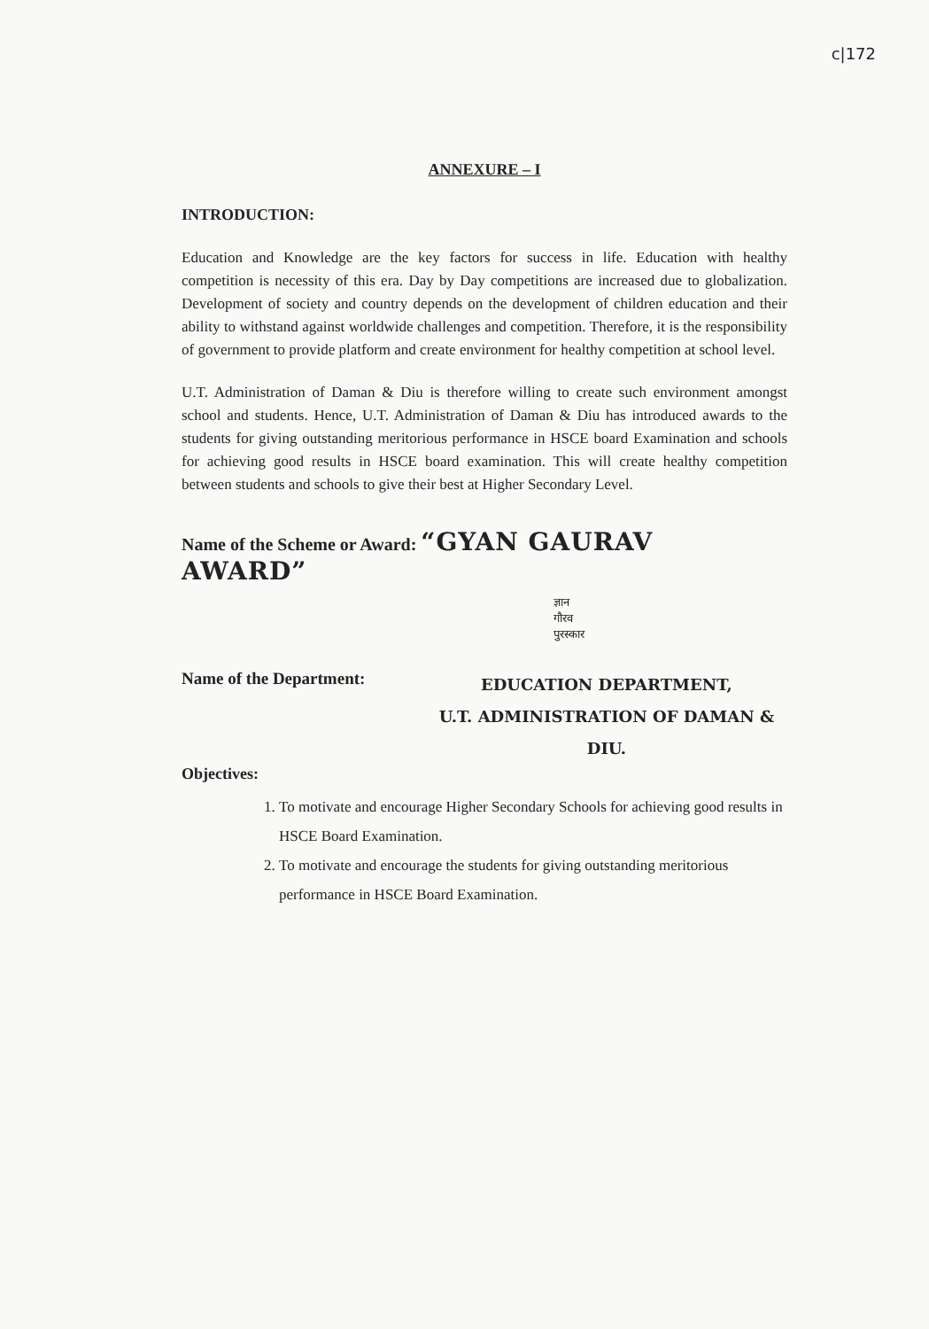c|172
ANNEXURE – I
INTRODUCTION:
Education and Knowledge are the key factors for success in life. Education with healthy competition is necessity of this era. Day by Day competitions are increased due to globalization. Development of society and country depends on the development of children education and their ability to withstand against worldwide challenges and competition. Therefore, it is the responsibility of government to provide platform and create environment for healthy competition at school level.
U.T. Administration of Daman & Diu is therefore willing to create such environment amongst school and students. Hence, U.T. Administration of Daman & Diu has introduced awards to the students for giving outstanding meritorious performance in HSCE board Examination and schools for achieving good results in HSCE board examination. This will create healthy competition between students and schools to give their best at Higher Secondary Level.
Name of the Scheme or Award: “GYAN GAURAV AWARD”
ज्ञान
गौरव
पुरस्कार
Name of the Department:
EDUCATION DEPARTMENT,
U.T. ADMINISTRATION OF DAMAN & DIU.
Objectives:
1. To motivate and encourage Higher Secondary Schools for achieving good results in HSCE Board Examination.
2. To motivate and encourage the students for giving outstanding meritorious performance in HSCE Board Examination.